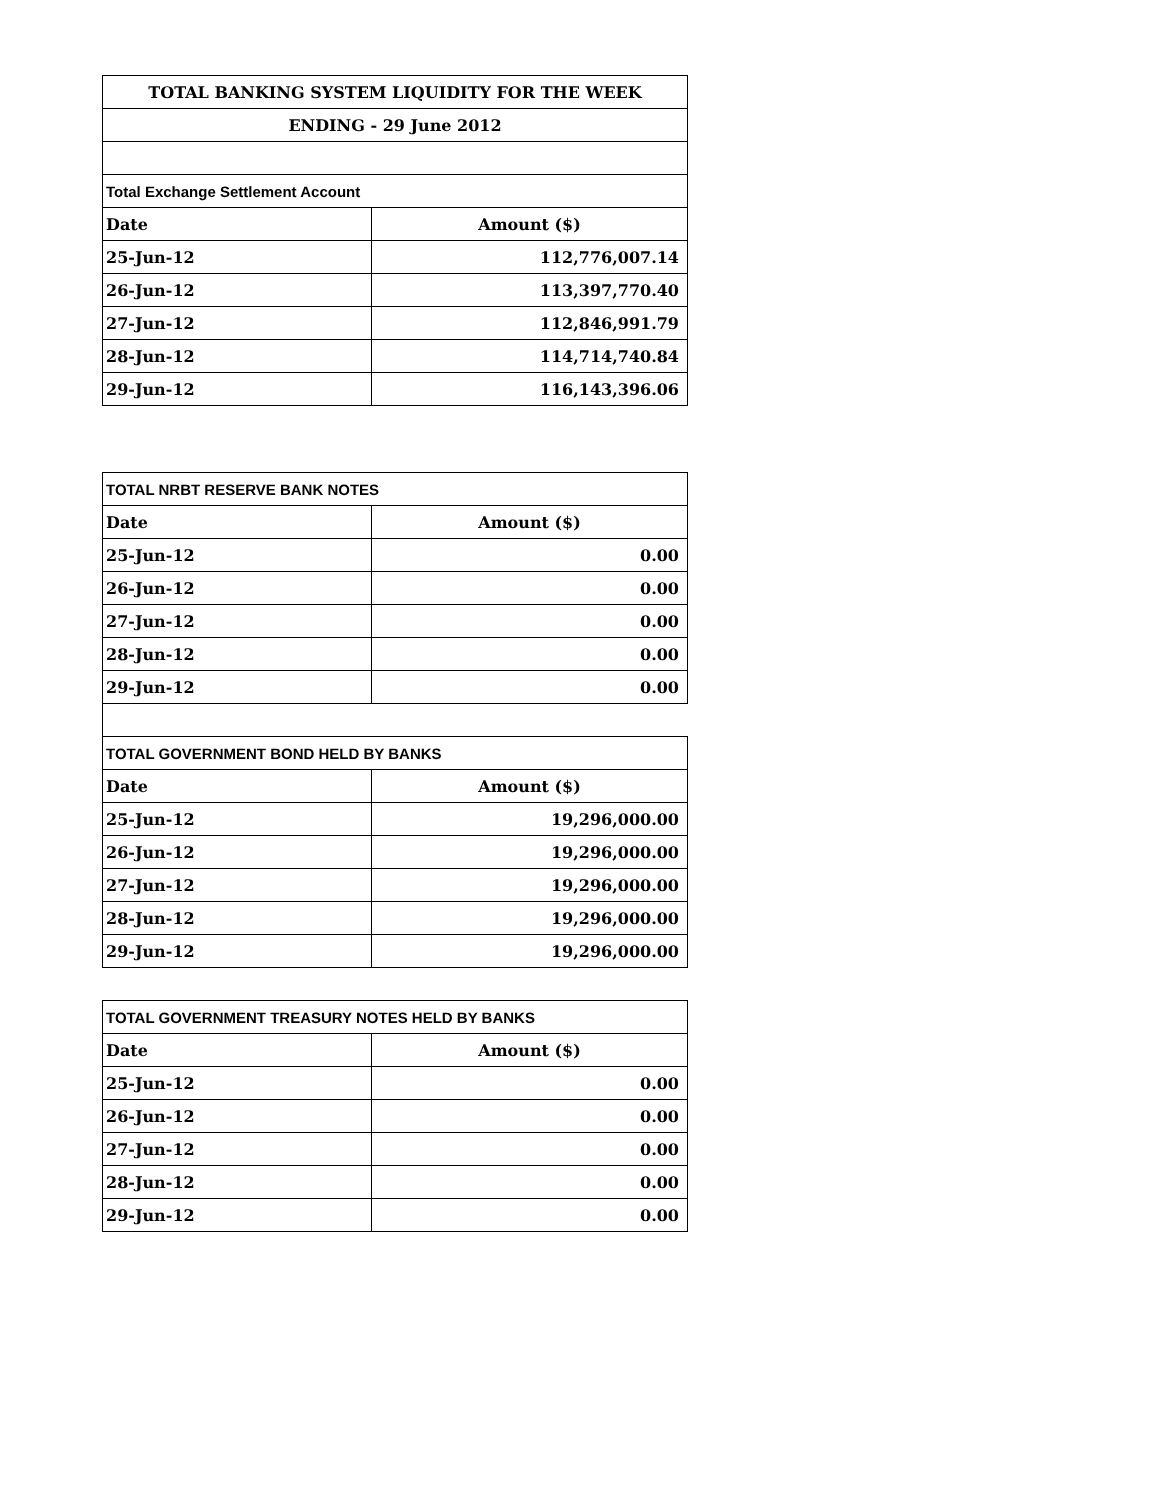| TOTAL BANKING SYSTEM LIQUIDITY FOR THE WEEK | |
| --- | --- |
| ENDING - 29 June 2012 | |
| Total Exchange Settlement Account | |
| Date | Amount ($) |
| 25-Jun-12 | 112,776,007.14 |
| 26-Jun-12 | 113,397,770.40 |
| 27-Jun-12 | 112,846,991.79 |
| 28-Jun-12 | 114,714,740.84 |
| 29-Jun-12 | 116,143,396.06 |
| TOTAL NRBT RESERVE BANK NOTES | |
| --- | --- |
| Date | Amount ($) |
| 25-Jun-12 | 0.00 |
| 26-Jun-12 | 0.00 |
| 27-Jun-12 | 0.00 |
| 28-Jun-12 | 0.00 |
| 29-Jun-12 | 0.00 |
| TOTAL GOVERNMENT BOND HELD BY BANKS | |
| Date | Amount ($) |
| 25-Jun-12 | 19,296,000.00 |
| 26-Jun-12 | 19,296,000.00 |
| 27-Jun-12 | 19,296,000.00 |
| 28-Jun-12 | 19,296,000.00 |
| 29-Jun-12 | 19,296,000.00 |
| TOTAL GOVERNMENT TREASURY NOTES HELD BY BANKS | |
| --- | --- |
| Date | Amount ($) |
| 25-Jun-12 | 0.00 |
| 26-Jun-12 | 0.00 |
| 27-Jun-12 | 0.00 |
| 28-Jun-12 | 0.00 |
| 29-Jun-12 | 0.00 |